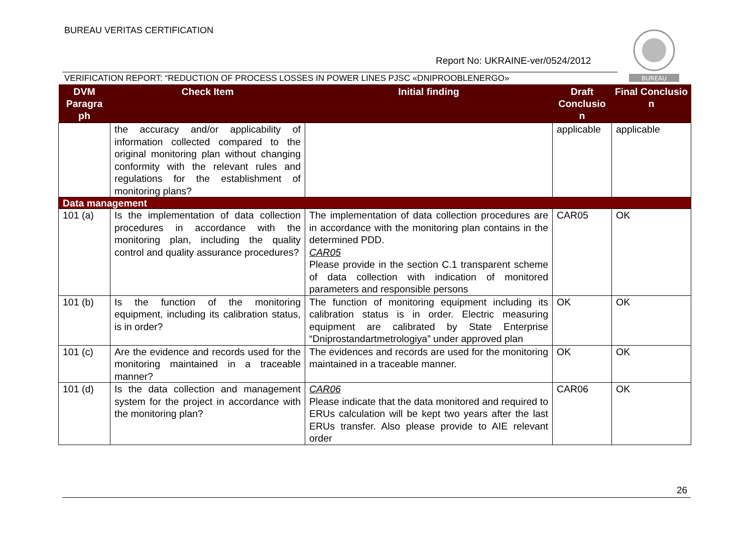BUREAU VERITAS CERTIFICATION
Report No: UKRAINE-ver/0524/2012
BUREAU
VERIFICATION REPORT: “REDUCTION OF PROCESS LOSSES IN POWER LINES PJSC «DNIPROOBLENERGO»
| DVM Paragra ph | Check Item | Initial finding | Draft Conclusio n | Final Conclusio n |
| --- | --- | --- | --- | --- |
| | the accuracy and/or applicability of information collected compared to the original monitoring plan without changing conformity with the relevant rules and regulations for the establishment of monitoring plans? | | applicable | applicable |
| Data management | | | | |
| 101 (a) | Is the implementation of data collection procedures in accordance with the monitoring plan, including the quality control and quality assurance procedures? | The implementation of data collection procedures are in accordance with the monitoring plan contains in the determined PDD. CAR05 Please provide in the section C.1 transparent scheme of data collection with indication of monitored parameters and responsible persons | CAR05 | OK |
| 101 (b) | Is the function of the monitoring equipment, including its calibration status, is in order? | The function of monitoring equipment including its calibration status is in order. Electric measuring equipment are calibrated by State Enterprise “Dniprostandartmetrologiya” under approved plan | OK | OK |
| 101 (c) | Are the evidence and records used for the monitoring maintained in a traceable manner? | The evidences and records are used for the monitoring maintained in a traceable manner. | OK | OK |
| 101 (d) | Is the data collection and management system for the project in accordance with the monitoring plan? | CAR06 Please indicate that the data monitored and required to ERUs calculation will be kept two years after the last ERUs transfer. Also please provide to AIE relevant order | CAR06 | OK |
26